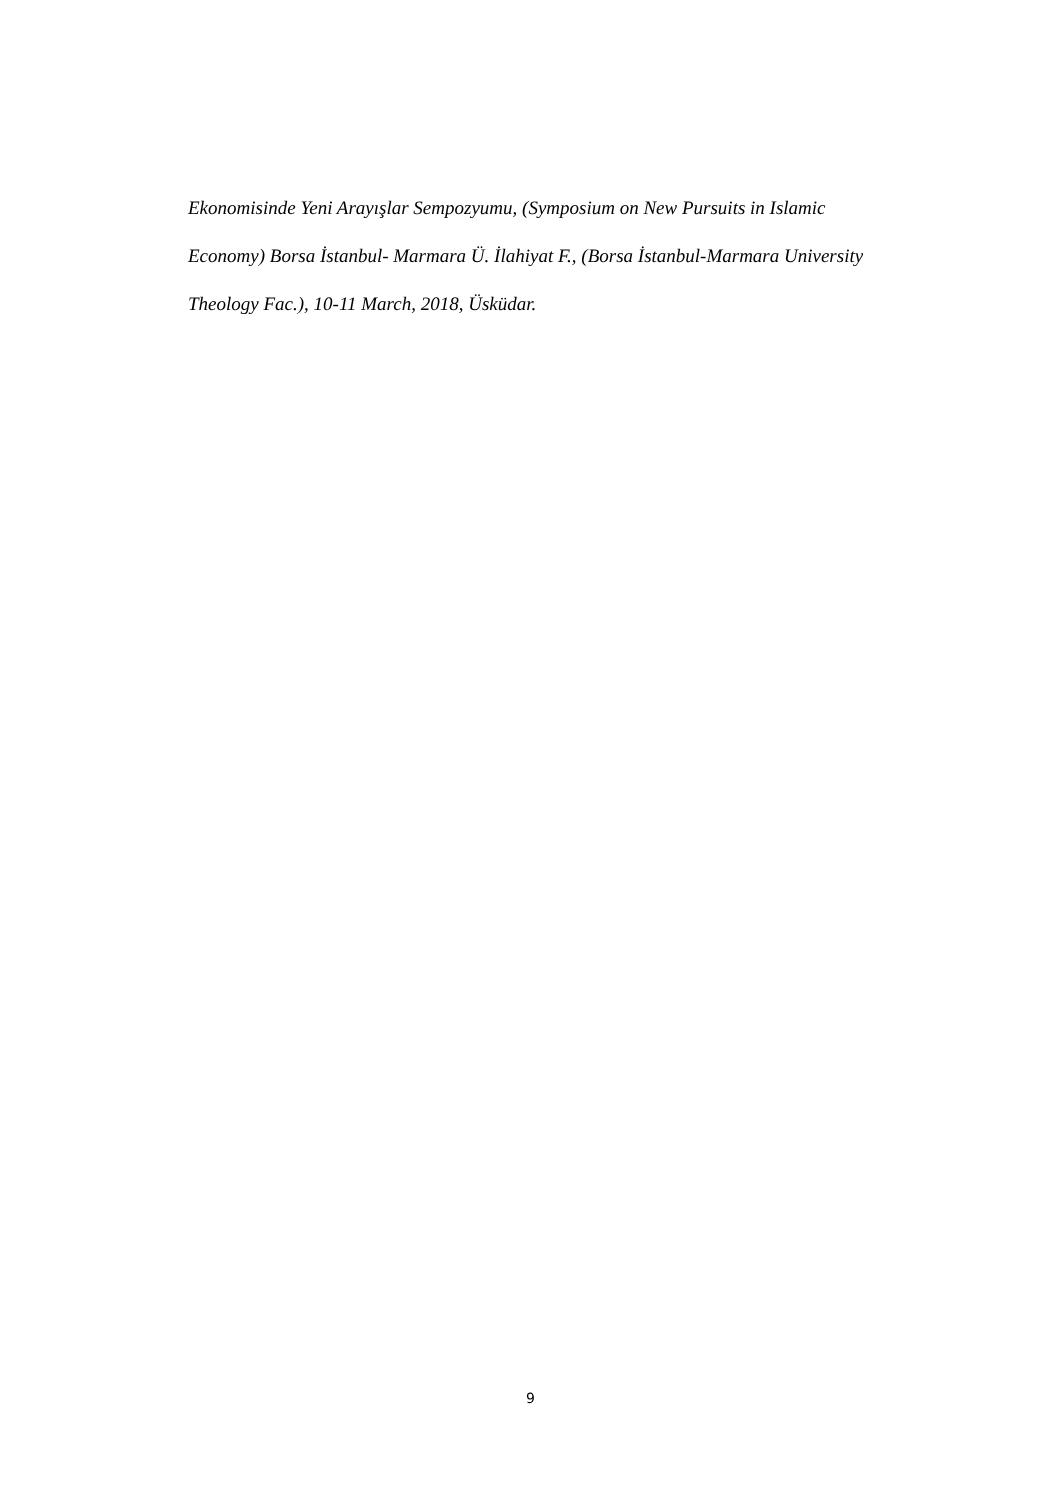Ekonomisinde Yeni Arayışlar Sempozyumu, (Symposium on New Pursuits in Islamic
Economy) Borsa İstanbul- Marmara Ü. İlahiyat F., (Borsa İstanbul-Marmara University
Theology Fac.), 10-11 March, 2018, Üsküdar.
9